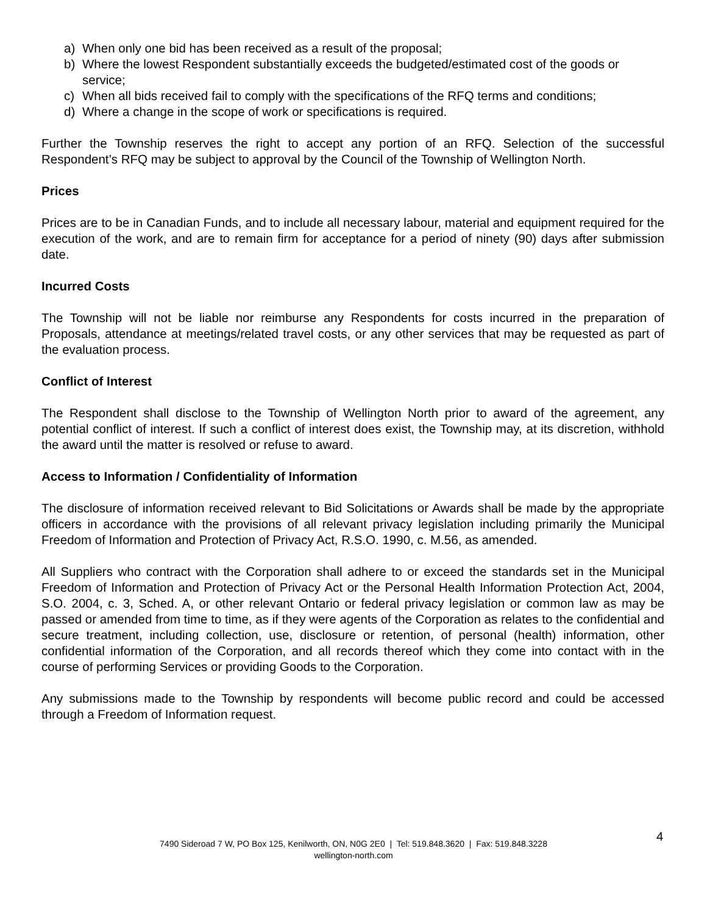a) When only one bid has been received as a result of the proposal;
b) Where the lowest Respondent substantially exceeds the budgeted/estimated cost of the goods or service;
c) When all bids received fail to comply with the specifications of the RFQ terms and conditions;
d) Where a change in the scope of work or specifications is required.
Further the Township reserves the right to accept any portion of an RFQ. Selection of the successful Respondent’s RFQ may be subject to approval by the Council of the Township of Wellington North.
Prices
Prices are to be in Canadian Funds, and to include all necessary labour, material and equipment required for the execution of the work, and are to remain firm for acceptance for a period of ninety (90) days after submission date.
Incurred Costs
The Township will not be liable nor reimburse any Respondents for costs incurred in the preparation of Proposals, attendance at meetings/related travel costs, or any other services that may be requested as part of the evaluation process.
Conflict of Interest
The Respondent shall disclose to the Township of Wellington North prior to award of the agreement, any potential conflict of interest. If such a conflict of interest does exist, the Township may, at its discretion, withhold the award until the matter is resolved or refuse to award.
Access to Information / Confidentiality of Information
The disclosure of information received relevant to Bid Solicitations or Awards shall be made by the appropriate officers in accordance with the provisions of all relevant privacy legislation including primarily the Municipal Freedom of Information and Protection of Privacy Act, R.S.O. 1990, c. M.56, as amended.
All Suppliers who contract with the Corporation shall adhere to or exceed the standards set in the Municipal Freedom of Information and Protection of Privacy Act or the Personal Health Information Protection Act, 2004, S.O. 2004, c. 3, Sched. A, or other relevant Ontario or federal privacy legislation or common law as may be passed or amended from time to time, as if they were agents of the Corporation as relates to the confidential and secure treatment, including collection, use, disclosure or retention, of personal (health) information, other confidential information of the Corporation, and all records thereof which they come into contact with in the course of performing Services or providing Goods to the Corporation.
Any submissions made to the Township by respondents will become public record and could be accessed through a Freedom of Information request.
4
7490 Sideroad 7 W, PO Box 125, Kenilworth, ON, N0G 2E0 | Tel: 519.848.3620 | Fax: 519.848.3228
wellington-north.com